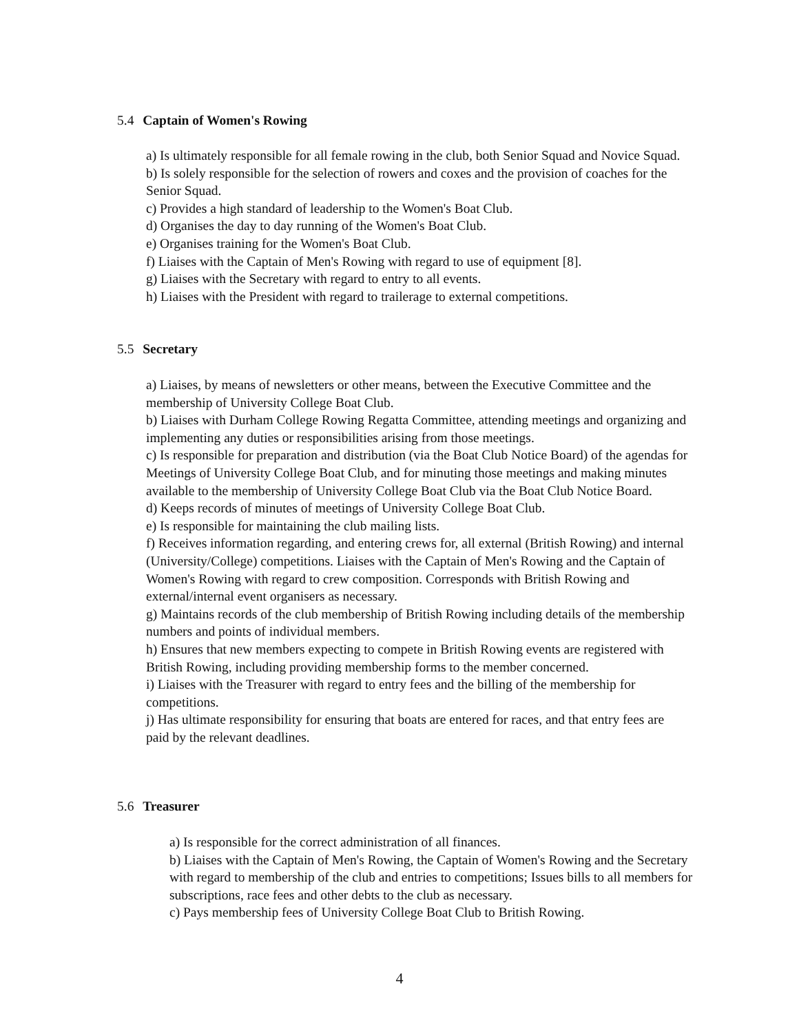5.4 Captain of Women's Rowing
a) Is ultimately responsible for all female rowing in the club, both Senior Squad and Novice Squad.
b) Is solely responsible for the selection of rowers and coxes and the provision of coaches for the Senior Squad.
c) Provides a high standard of leadership to the Women's Boat Club.
d) Organises the day to day running of the Women's Boat Club.
e) Organises training for the Women's Boat Club.
f) Liaises with the Captain of Men's Rowing with regard to use of equipment [8].
g) Liaises with the Secretary with regard to entry to all events.
h) Liaises with the President with regard to trailerage to external competitions.
5.5 Secretary
a) Liaises, by means of newsletters or other means, between the Executive Committee and the membership of University College Boat Club.
b) Liaises with Durham College Rowing Regatta Committee, attending meetings and organizing and implementing any duties or responsibilities arising from those meetings.
c) Is responsible for preparation and distribution (via the Boat Club Notice Board) of the agendas for Meetings of University College Boat Club, and for minuting those meetings and making minutes available to the membership of University College Boat Club via the Boat Club Notice Board.
d) Keeps records of minutes of meetings of University College Boat Club.
e) Is responsible for maintaining the club mailing lists.
f) Receives information regarding, and entering crews for, all external (British Rowing) and internal (University/College) competitions. Liaises with the Captain of Men's Rowing and the Captain of Women's Rowing with regard to crew composition. Corresponds with British Rowing and external/internal event organisers as necessary.
g) Maintains records of the club membership of British Rowing including details of the membership numbers and points of individual members.
h) Ensures that new members expecting to compete in British Rowing events are registered with British Rowing, including providing membership forms to the member concerned.
i) Liaises with the Treasurer with regard to entry fees and the billing of the membership for competitions.
j) Has ultimate responsibility for ensuring that boats are entered for races, and that entry fees are paid by the relevant deadlines.
5.6 Treasurer
a) Is responsible for the correct administration of all finances.
b) Liaises with the Captain of Men's Rowing, the Captain of Women's Rowing and the Secretary with regard to membership of the club and entries to competitions; Issues bills to all members for subscriptions, race fees and other debts to the club as necessary.
c) Pays membership fees of University College Boat Club to British Rowing.
4